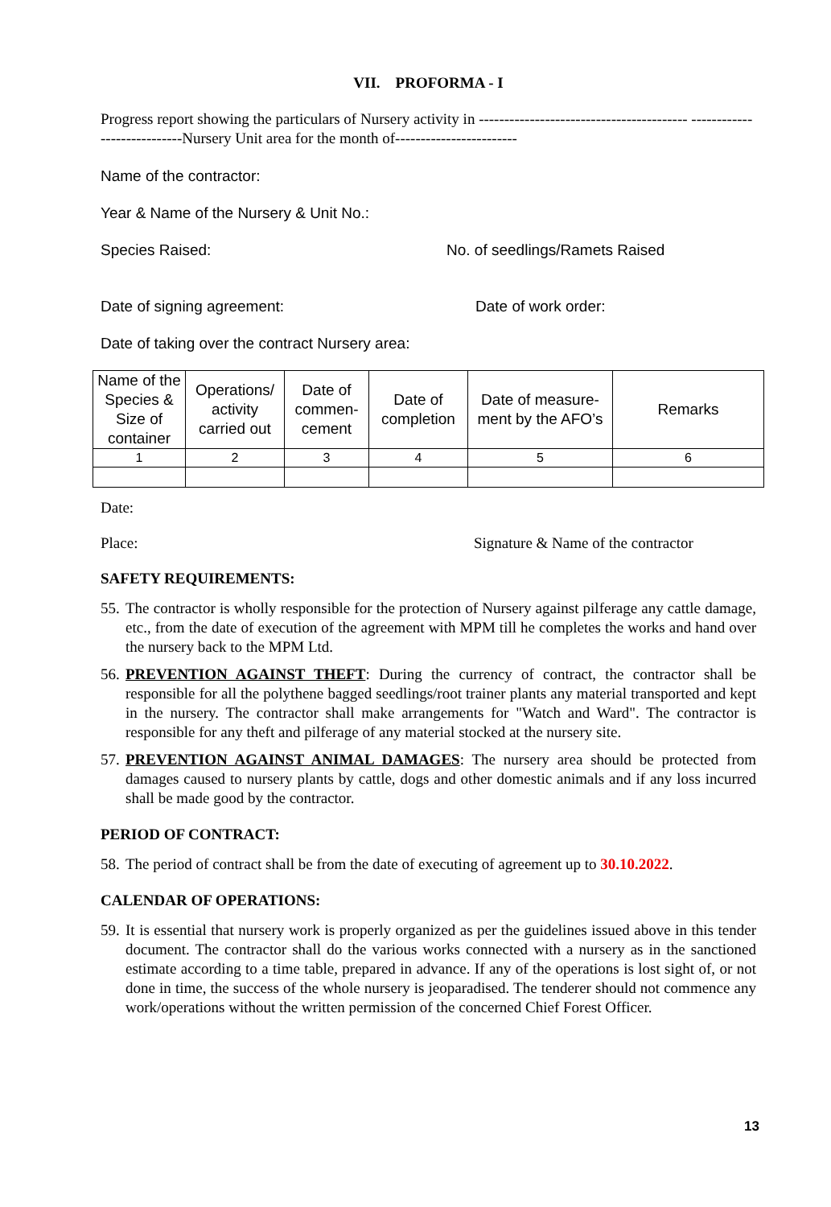VII. PROFORMA - I
Progress report showing the particulars of Nursery activity in ----------------------------------------- ----------------------------Nursery Unit area for the month of------------------------
Name of the contractor:
Year & Name of the Nursery & Unit No.:
Species Raised: No. of seedlings/Ramets Raised
Date of signing agreement: Date of work order:
Date of taking over the contract Nursery area:
| Name of the Species & Size of container | Operations/ activity carried out | Date of commen-cement | Date of completion | Date of measure-ment by the AFO’s | Remarks |
| 1 | 2 | 3 | 4 | 5 | 6 |
Date:
Place: Signature & Name of the contractor
SAFETY REQUIREMENTS:
55. The contractor is wholly responsible for the protection of Nursery against pilferage any cattle damage, etc., from the date of execution of the agreement with MPM till he completes the works and hand over the nursery back to the MPM Ltd.
56. PREVENTION AGAINST THEFT: During the currency of contract, the contractor shall be responsible for all the polythene bagged seedlings/root trainer plants any material transported and kept in the nursery. The contractor shall make arrangements for "Watch and Ward". The contractor is responsible for any theft and pilferage of any material stocked at the nursery site.
57. PREVENTION AGAINST ANIMAL DAMAGES: The nursery area should be protected from damages caused to nursery plants by cattle, dogs and other domestic animals and if any loss incurred shall be made good by the contractor.
PERIOD OF CONTRACT:
58. The period of contract shall be from the date of executing of agreement up to 30.10.2022.
CALENDAR OF OPERATIONS:
59. It is essential that nursery work is properly organized as per the guidelines issued above in this tender document. The contractor shall do the various works connected with a nursery as in the sanctioned estimate according to a time table, prepared in advance. If any of the operations is lost sight of, or not done in time, the success of the whole nursery is jeoparadised. The tenderer should not commence any work/operations without the written permission of the concerned Chief Forest Officer.
13